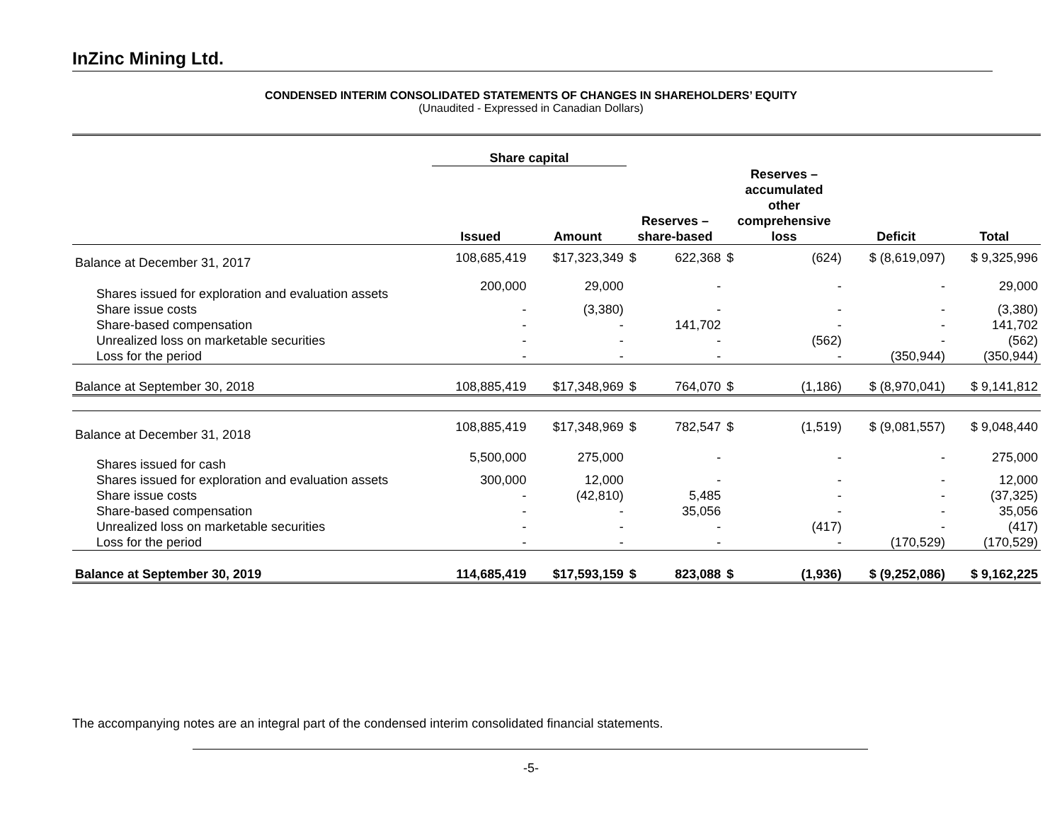InZinc Mining Ltd.
CONDENSED INTERIM CONSOLIDATED STATEMENTS OF CHANGES IN SHAREHOLDERS’ EQUITY
(Unaudited - Expressed in Canadian Dollars)
| | Share capital | | | | | | | |
| --- | --- | --- | --- | --- | --- | --- | --- | --- |
| | Issued | Amount | Reserves – share-based | | Reserves – accumulated other comprehensive loss | | Deficit | Total |
| Balance at December 31, 2017 | 108,685,419 | $17,323,349 | $ | 622,368 | $ | (624) | $ (8,619,097) | $ 9,325,996 |
| Shares issued for exploration and evaluation assets | 200,000 | 29,000 | | - | | - | - | 29,000 |
| Share issue costs | - | (3,380) | | - | | - | - | (3,380) |
| Share-based compensation | - | - | | 141,702 | | - | - | 141,702 |
| Unrealized loss on marketable securities | - | - | | - | | (562) | - | (562) |
| Loss for the period | - | - | | - | | - | (350,944) | (350,944) |
| Balance at September 30, 2018 | 108,885,419 | $17,348,969 | $ | 764,070 | $ | (1,186) | $ (8,970,041) | $ 9,141,812 |
| Balance at December 31, 2018 | 108,885,419 | $17,348,969 | $ | 782,547 | $ | (1,519) | $ (9,081,557) | $ 9,048,440 |
| Shares issued for cash | 5,500,000 | 275,000 | | - | | - | - | 275,000 |
| Shares issued for exploration and evaluation assets | 300,000 | 12,000 | | - | | - | - | 12,000 |
| Share issue costs | - | (42,810) | | 5,485 | | - | - | (37,325) |
| Share-based compensation | - | - | | 35,056 | | - | - | 35,056 |
| Unrealized loss on marketable securities | - | - | | - | | (417) | - | (417) |
| Loss for the period | - | - | | - | | - | (170,529) | (170,529) |
| Balance at September 30, 2019 | 114,685,419 | $17,593,159 | $ | 823,088 | $ | (1,936) | $ (9,252,086) | $ 9,162,225 |
The accompanying notes are an integral part of the condensed interim consolidated financial statements.
-5-